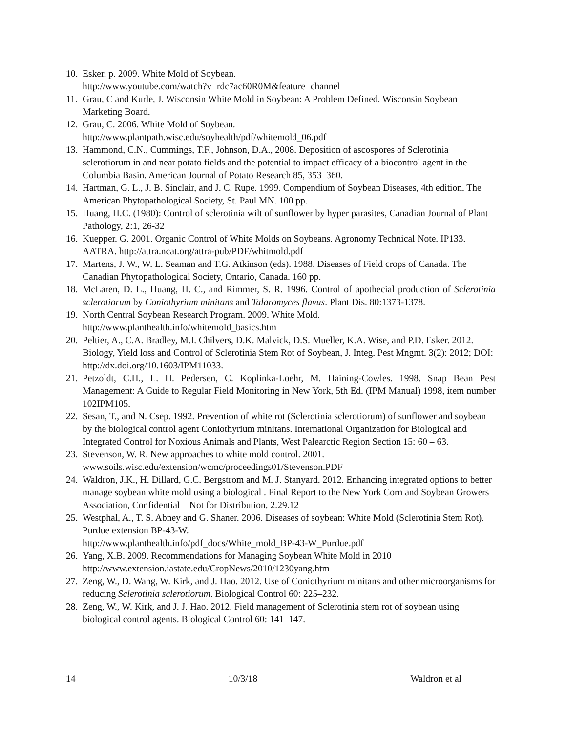10. Esker, p. 2009. White Mold of Soybean.
http://www.youtube.com/watch?v=rdc7ac60R0M&feature=channel
11. Grau, C and Kurle, J. Wisconsin White Mold in Soybean: A Problem Defined. Wisconsin Soybean Marketing Board.
12. Grau, C. 2006. White Mold of Soybean.
http://www.plantpath.wisc.edu/soyhealth/pdf/whitemold_06.pdf
13. Hammond, C.N., Cummings, T.F., Johnson, D.A., 2008. Deposition of ascospores of Sclerotinia sclerotiorum in and near potato fields and the potential to impact efficacy of a biocontrol agent in the Columbia Basin. American Journal of Potato Research 85, 353–360.
14. Hartman, G. L., J. B. Sinclair, and J. C. Rupe. 1999. Compendium of Soybean Diseases, 4th edition. The American Phytopathological Society, St. Paul MN. 100 pp.
15. Huang, H.C. (1980): Control of sclerotinia wilt of sunflower by hyper parasites, Canadian Journal of Plant Pathology, 2:1, 26-32
16. Kuepper. G. 2001. Organic Control of White Molds on Soybeans. Agronomy Technical Note. IP133. AATRA. http://attra.ncat.org/attra-pub/PDF/whitmold.pdf
17. Martens, J. W., W. L. Seaman and T.G. Atkinson (eds). 1988. Diseases of Field crops of Canada. The Canadian Phytopathological Society, Ontario, Canada. 160 pp.
18. McLaren, D. L., Huang, H. C., and Rimmer, S. R. 1996. Control of apothecial production of Sclerotinia sclerotiorum by Coniothyrium minitans and Talaromyces flavus. Plant Dis. 80:1373-1378.
19. North Central Soybean Research Program. 2009. White Mold.
http://www.planthealth.info/whitemold_basics.htm
20. Peltier, A., C.A. Bradley, M.I. Chilvers, D.K. Malvick, D.S. Mueller, K.A. Wise, and P.D. Esker. 2012. Biology, Yield loss and Control of Sclerotinia Stem Rot of Soybean, J. Integ. Pest Mngmt. 3(2): 2012; DOI: http://dx.doi.org/10.1603/IPM11033.
21. Petzoldt, C.H., L. H. Pedersen, C. Koplinka-Loehr, M. Haining-Cowles. 1998. Snap Bean Pest Management: A Guide to Regular Field Monitoring in New York, 5th Ed. (IPM Manual) 1998, item number 102IPM105.
22. Sesan, T., and N. Csep. 1992. Prevention of white rot (Sclerotinia sclerotiorum) of sunflower and soybean by the biological control agent Coniothyrium minitans. International Organization for Biological and Integrated Control for Noxious Animals and Plants, West Palearctic Region Section 15: 60 – 63.
23. Stevenson, W. R. New approaches to white mold control. 2001.
www.soils.wisc.edu/extension/wcmc/proceedings01/Stevenson.PDF
24. Waldron, J.K., H. Dillard, G.C. Bergstrom and M. J. Stanyard. 2012. Enhancing integrated options to better manage soybean white mold using a biological . Final Report to the New York Corn and Soybean Growers Association, Confidential – Not for Distribution, 2.29.12
25. Westphal, A., T. S. Abney and G. Shaner. 2006. Diseases of soybean: White Mold (Sclerotinia Stem Rot). Purdue extension BP-43-W.
http://www.planthealth.info/pdf_docs/White_mold_BP-43-W_Purdue.pdf
26. Yang, X.B. 2009. Recommendations for Managing Soybean White Mold in 2010
http://www.extension.iastate.edu/CropNews/2010/1230yang.htm
27. Zeng, W., D. Wang, W. Kirk, and J. Hao. 2012. Use of Coniothyrium minitans and other microorganisms for reducing Sclerotinia sclerotiorum. Biological Control 60: 225–232.
28. Zeng, W., W. Kirk, and J. J. Hao. 2012. Field management of Sclerotinia stem rot of soybean using biological control agents. Biological Control 60: 141–147.
14 10/3/18 Waldron et al